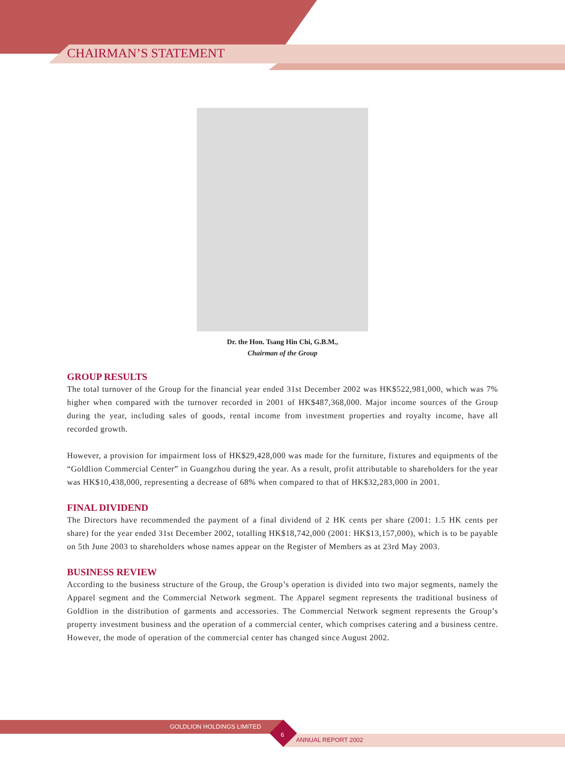CHAIRMAN’S STATEMENT
Dr. the Hon. Tsang Hin Chi, G.B.M.,
Chairman of the Group
GROUP RESULTS
The total turnover of the Group for the financial year ended 31st December 2002 was HK$522,981,000, which was 7% higher when compared with the turnover recorded in 2001 of HK$487,368,000. Major income sources of the Group during the year, including sales of goods, rental income from investment properties and royalty income, have all recorded growth.
However, a provision for impairment loss of HK$29,428,000 was made for the furniture, fixtures and equipments of the “Goldlion Commercial Center” in Guangzhou during the year. As a result, profit attributable to shareholders for the year was HK$10,438,000, representing a decrease of 68% when compared to that of HK$32,283,000 in 2001.
FINAL DIVIDEND
The Directors have recommended the payment of a final dividend of 2 HK cents per share (2001: 1.5 HK cents per share) for the year ended 31st December 2002, totalling HK$18,742,000 (2001: HK$13,157,000), which is to be payable on 5th June 2003 to shareholders whose names appear on the Register of Members as at 23rd May 2003.
BUSINESS REVIEW
According to the business structure of the Group, the Group’s operation is divided into two major segments, namely the Apparel segment and the Commercial Network segment. The Apparel segment represents the traditional business of Goldlion in the distribution of garments and accessories. The Commercial Network segment represents the Group’s property investment business and the operation of a commercial center, which comprises catering and a business centre. However, the mode of operation of the commercial center has changed since August 2002.
GOLDLION HOLDINGS LIMITED
6
ANNUAL REPORT 2002